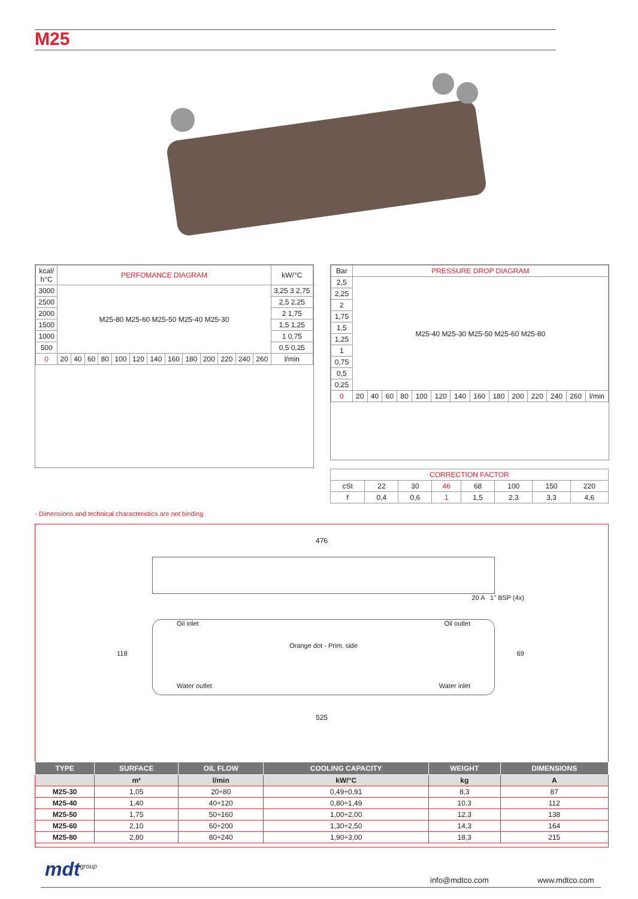M25
| kcal/ h°C | PERFOMANCE DIAGRAM | | | | | | | | | | | | | kW/°C |
| --- | --- | --- | --- | --- | --- | --- | --- | --- | --- | --- | --- | --- | --- | --- |
| 3000 | M25-80 M25-60 M25-50 M25-40 M25-30 | | | | | | | | | | | | | 3,25 3 2,75 |
| 2500 | | | | | | | | | | | | | | 2,5 2,25 |
| 2000 | | | | | | | | | | | | | | 2 1,75 |
| 1500 | | | | | | | | | | | | | | 1,5 1,25 |
| 1000 | | | | | | | | | | | | | | 1 0,75 |
| 500 | | | | | | | | | | | | | | 0,5 0,25 |
| 0 | 20 | 40 | 60 | 80 | 100 | 120 | 140 | 160 | 180 | 200 | 220 | 240 | 260 | l/min |
| Bar | PRESSURE DROP DIAGRAM | | | | | | | | | | | | | |
| --- | --- | --- | --- | --- | --- | --- | --- | --- | --- | --- | --- | --- | --- | --- |
| 2,5 | M25-40 M25-30 M25-50 M25-60 M25-80 | | | | | | | | | | | | | |
| 2,25 | | | | | | | | | | | | | | |
| 2 | | | | | | | | | | | | | | |
| 1,75 | | | | | | | | | | | | | | |
| 1,5 | | | | | | | | | | | | | | |
| 1,25 | | | | | | | | | | | | | | |
| 1 | | | | | | | | | | | | | | |
| 0,75 | | | | | | | | | | | | | | |
| 0,5 | | | | | | | | | | | | | | |
| 0,25 | | | | | | | | | | | | | | |
| 0 | 20 | 40 | 60 | 80 | 100 | 120 | 140 | 160 | 180 | 200 | 220 | 240 | 260 | l/min |
| CORRECTION FACTOR | | | | | | | |
| --- | --- | --- | --- | --- | --- | --- | --- |
| cSt | 22 | 30 | 46 | 68 | 100 | 150 | 220 |
| f | 0,4 | 0,6 | 1 | 1,5 | 2,3 | 3,3 | 4,6 |
- Dimensions and technical characteristics are not binding
476
20 A 1" BSP (4x)
Oil inlet Oil outlet
Orange dot - Prim. side
118 69
Water outlet Water inlet
525
| TYPE | SURFACE | OIL FLOW | COOLING CAPACITY | WEIGHT | DIMENSIONS |
| --- | --- | --- | --- | --- | --- |
| | m² | l/min | kW/°C | kg | A |
| M25-30 | 1,05 | 20÷80 | 0,49÷0,91 | 8,3 | 87 |
| M25-40 | 1,40 | 40÷120 | 0,80÷1,49 | 10,3 | 112 |
| M25-50 | 1,75 | 50÷160 | 1,00÷2,00 | 12.3 | 138 |
| M25-60 | 2,10 | 60÷200 | 1,30÷2,50 | 14,3 | 164 |
| M25-80 | 2,80 | 80÷240 | 1,90÷3,00 | 18,3 | 215 |
mdt<sup>group</sup> info@mdtco.com www.mdtco.com